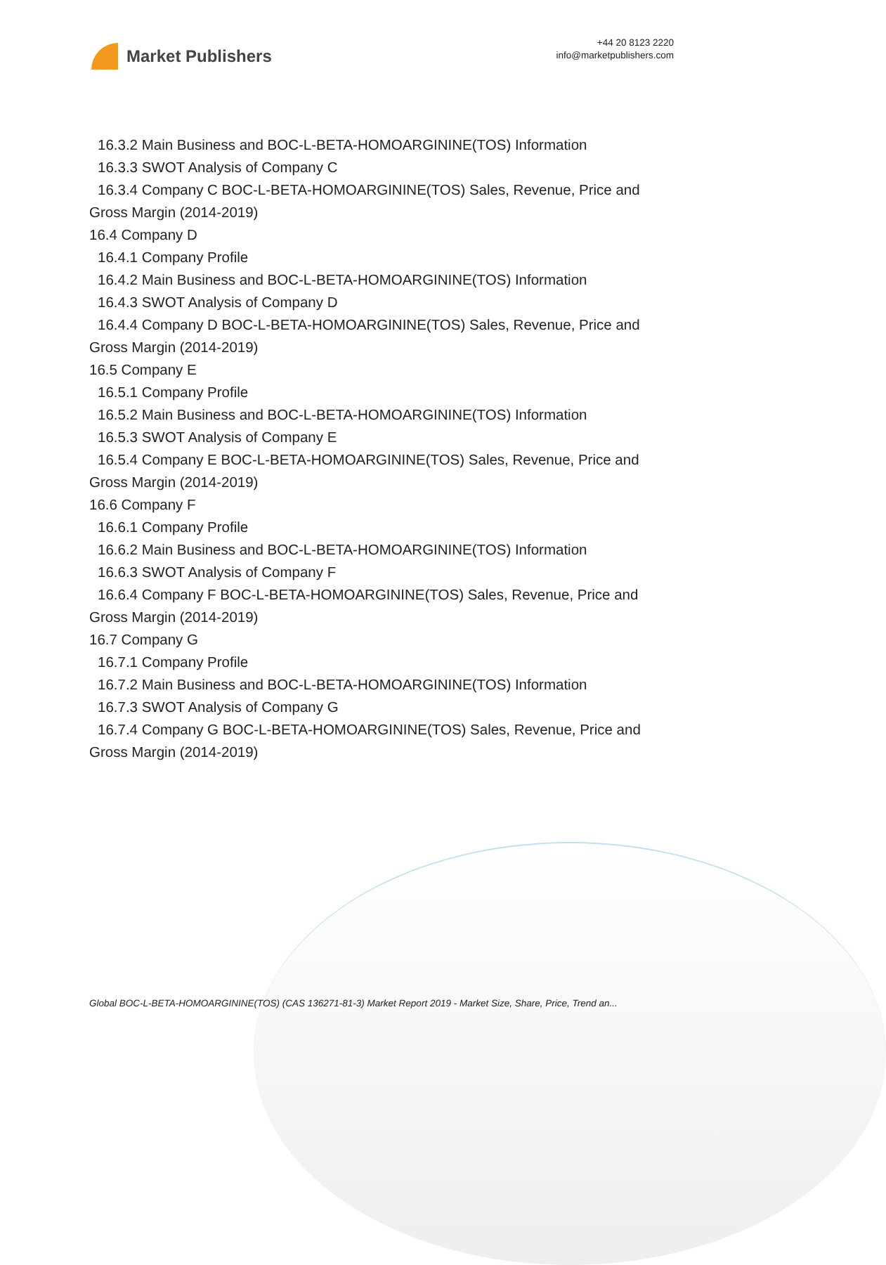Market Publishers
+44 20 8123 2220
info@marketpublishers.com
16.3.2 Main Business and BOC-L-BETA-HOMOARGININE(TOS) Information
16.3.3 SWOT Analysis of Company C
16.3.4 Company C BOC-L-BETA-HOMOARGININE(TOS) Sales, Revenue, Price and Gross Margin (2014-2019)
16.4 Company D
16.4.1 Company Profile
16.4.2 Main Business and BOC-L-BETA-HOMOARGININE(TOS) Information
16.4.3 SWOT Analysis of Company D
16.4.4 Company D BOC-L-BETA-HOMOARGININE(TOS) Sales, Revenue, Price and Gross Margin (2014-2019)
16.5 Company E
16.5.1 Company Profile
16.5.2 Main Business and BOC-L-BETA-HOMOARGININE(TOS) Information
16.5.3 SWOT Analysis of Company E
16.5.4 Company E BOC-L-BETA-HOMOARGININE(TOS) Sales, Revenue, Price and Gross Margin (2014-2019)
16.6 Company F
16.6.1 Company Profile
16.6.2 Main Business and BOC-L-BETA-HOMOARGININE(TOS) Information
16.6.3 SWOT Analysis of Company F
16.6.4 Company F BOC-L-BETA-HOMOARGININE(TOS) Sales, Revenue, Price and Gross Margin (2014-2019)
16.7 Company G
16.7.1 Company Profile
16.7.2 Main Business and BOC-L-BETA-HOMOARGININE(TOS) Information
16.7.3 SWOT Analysis of Company G
16.7.4 Company G BOC-L-BETA-HOMOARGININE(TOS) Sales, Revenue, Price and Gross Margin (2014-2019)
Global BOC-L-BETA-HOMOARGININE(TOS) (CAS 136271-81-3) Market Report 2019 - Market Size, Share, Price, Trend an...